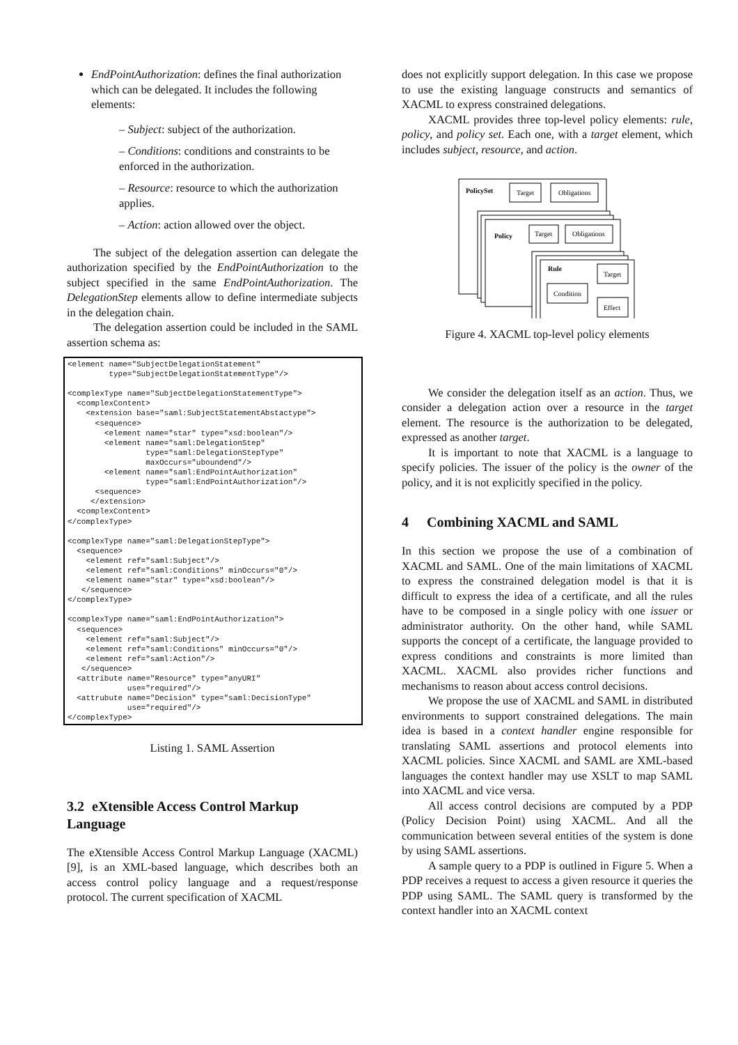EndPointAuthorization: defines the final authorization which can be delegated. It includes the following elements:
– Subject: subject of the authorization.
– Conditions: conditions and constraints to be enforced in the authorization.
– Resource: resource to which the authorization applies.
– Action: action allowed over the object.
The subject of the delegation assertion can delegate the authorization specified by the EndPointAuthorization to the subject specified in the same EndPointAuthorization. The DelegationStep elements allow to define intermediate subjects in the delegation chain.
The delegation assertion could be included in the SAML assertion schema as:
<element name="SubjectDelegationStatement"
         type="SubjectDelegationStatementType"/>

<complexType name="SubjectDelegationStatementType">
  <complexContent>
    <extension base="saml:SubjectStatementAbstactype">
      <sequence>
        <element name="star" type="xsd:boolean"/>
        <element name="saml:DelegationStep"
                 type="saml:DelegationStepType"
                 maxOccurs="uboundend"/>
        <element name="saml:EndPointAuthorization"
                 type="saml:EndPointAuthorization"/>
      <sequence>
     </extension>
  <complexContent>
</complexType>

<complexType name="saml:DelegationStepType">
  <sequence>
    <element ref="saml:Subject"/>
    <element ref="saml:Conditions" minOccurs="0"/>
    <element name="star" type="xsd:boolean"/>
   </sequence>
</complexType>

<complexType name="saml:EndPointAuthorization">
  <sequence>
    <element ref="saml:Subject"/>
    <element ref="saml:Conditions" minOccurs="0"/>
    <element ref="saml:Action"/>
   </sequence>
  <attribute name="Resource" type="anyURI"
             use="required"/>
  <attrubute name="Decision" type="saml:DecisionType"
             use="required"/>
</complexType>
Listing 1. SAML Assertion
3.2 eXtensible Access Control Markup Language
The eXtensible Access Control Markup Language (XACML)[9], is an XML-based language, which describes both an access control policy language and a request/response protocol. The current specification of XACML
does not explicitly support delegation. In this case we propose to use the existing language constructs and semantics of XACML to express constrained delegations.
XACML provides three top-level policy elements: rule, policy, and policy set. Each one, with a target element, which includes subject, resource, and action.
PolicySet
Target
Obligations
Policy
Target
Obligations
Rule
Target
Condition
Effect
Figure 4. XACML top-level policy elements
We consider the delegation itself as an action. Thus, we consider a delegation action over a resource in the target element. The resource is the authorization to be delegated, expressed as another target.
It is important to note that XACML is a language to specify policies. The issuer of the policy is the owner of the policy, and it is not explicitly specified in the policy.
4 Combining XACML and SAML
In this section we propose the use of a combination of XACML and SAML. One of the main limitations of XACML to express the constrained delegation model is that it is difficult to express the idea of a certificate, and all the rules have to be composed in a single policy with one issuer or administrator authority. On the other hand, while SAML supports the concept of a certificate, the language provided to express conditions and constraints is more limited than XACML. XACML also provides richer functions and mechanisms to reason about access control decisions.
We propose the use of XACML and SAML in distributed environments to support constrained delegations. The main idea is based in a context handler engine responsible for translating SAML assertions and protocol elements into XACML policies. Since XACML and SAML are XML-based languages the context handler may use XSLT to map SAML into XACML and vice versa.
All access control decisions are computed by a PDP (Policy Decision Point) using XACML. And all the communication between several entities of the system is done by using SAML assertions.
A sample query to a PDP is outlined in Figure 5. When a PDP receives a request to access a given resource it queries the PDP using SAML. The SAML query is transformed by the context handler into an XACML context